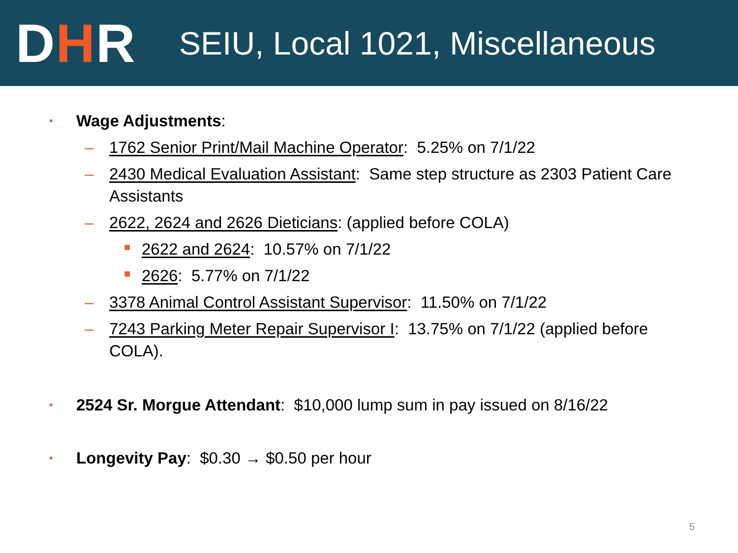DHR
SEIU, Local 1021, Miscellaneous
• Wage Adjustments:
– 1762 Senior Print/Mail Machine Operator: 5.25% on 7/1/22
– 2430 Medical Evaluation Assistant: Same step structure as 2303 Patient Care Assistants
– 2622, 2624 and 2626 Dieticians: (applied before COLA)
■ 2622 and 2624: 10.57% on 7/1/22
■ 2626: 5.77% on 7/1/22
– 3378 Animal Control Assistant Supervisor: 11.50% on 7/1/22
– 7243 Parking Meter Repair Supervisor I: 13.75% on 7/1/22 (applied before COLA).
• 2524 Sr. Morgue Attendant: $10,000 lump sum in pay issued on 8/16/22
• Longevity Pay: $0.30 → $0.50 per hour
5